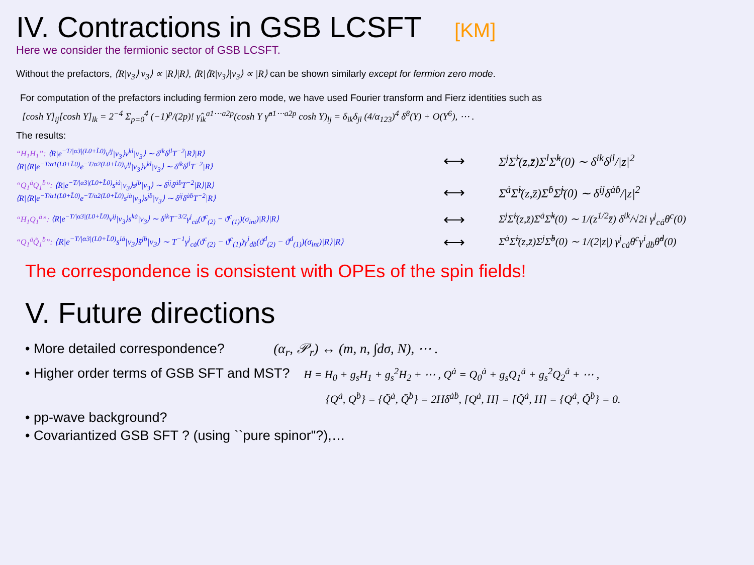IV. Contractions in GSB LCSFT [KM]
Here we consider the fermionic sector of GSB LCSFT.
Without the prefactors, ⟨R|v<sub>3</sub>⟩|v<sub>3</sub>⟩ ∝ |R⟩|R⟩, ⟨R|⟨R|v<sub>3</sub>⟩|v<sub>3</sub>⟩ ∝ |R⟩ can be shown similarly except for fermion zero mode.
For computation of the prefactors including fermion zero mode, we have used Fourier transform and Fierz identities such as
[cosh Y]<sub>ij</sub>[cosh Y]<sub>lk</sub> = 2<sup>−4</sup> Σ<sub>p=0</sub><sup>4</sup> (−1)<sup>p</sup>/(2p)! γ̂<sub>ik</sub><sup>a1⋯a2p</sup>(cosh Y γ̂<sup>a1⋯a2p</sup> cosh Y)<sub>lj</sub> = δ<sub>ik</sub>δ<sub>jl</sub> (4/α<sub>123</sub>)<sup>4</sup> δ<sup>8</sup>(Y) + O(Y<sup>6</sup>), ⋯ .
The results:
“H<sub>1</sub>H<sub>1</sub>”: ⟨R|e<sup>−T/|α3|(L0+L̃0)</sup>v<sup>ij</sup>|v<sub>3</sub>⟩v<sup>kl</sup>|v<sub>3</sub>⟩ ∼ δ<sup>ik</sup>δ<sup>jl</sup>T<sup>−2</sup>|R⟩|R⟩
⟨R|⟨R|e<sup>−T/α1(L0+L̃0)</sup>e<sup>−T/α2(L0+L̃0)</sup>v<sup>ij</sup>|v<sub>3</sub>⟩v<sup>kl</sup>|v<sub>3</sub>⟩ ∼ δ<sup>ik</sup>δ<sup>jl</sup>T<sup>−2</sup>|R⟩
⟷
Σ<sup>j</sup>Σ̃<sup>i</sup>(z,z̄)Σ<sup>l</sup>Σ̃<sup>k</sup>(0) ∼ δ<sup>ik</sup>δ<sup>jl</sup>/|z|<sup>2</sup>
“Q<sub>1</sub><sup>ȧ</sup>Q<sub>1</sub><sup>ḃ</sup>”: ⟨R|e<sup>−T/|α3|(L0+L̃0)</sup>s<sup>iȧ</sup>|v<sub>3</sub>⟩s<sup>jḃ</sup>|v<sub>3</sub>⟩ ∼ δ<sup>ij</sup>δ<sup>ȧḃ</sup>T<sup>−2</sup>|R⟩|R⟩
⟨R|⟨R|e<sup>−T/α1(L0+L̃0)</sup>e<sup>−T/α2(L0+L̃0)</sup>s<sup>iȧ</sup>|v<sub>3</sub>⟩s<sup>jḃ</sup>|v<sub>3</sub>⟩ ∼ δ<sup>ij</sup>δ<sup>ȧḃ</sup>T<sup>−2</sup>|R⟩
⟷
Σ<sup>ȧ</sup>Σ̃<sup>i</sup>(z,z̄)Σ<sup>ḃ</sup>Σ̃<sup>j</sup>(0) ∼ δ<sup>ij</sup>δ<sup>ȧḃ</sup>/|z|<sup>2</sup>
“H<sub>1</sub>Q<sub>1</sub><sup>ȧ</sup>”: ⟨R|e<sup>−T/|α3|(L0+L̃0)</sup>v<sup>ij</sup>|v<sub>3</sub>⟩s<sup>kȧ</sup>|v<sub>3</sub>⟩ ∼ δ<sup>ik</sup>T<sup>−3/2</sup>γ<sup>j</sup><sub>cȧ</sub>(ϑ<sup>c</sup><sub>(2)</sub> − ϑ<sup>c</sup><sub>(1)</sub>)(σ<sub>int</sub>)|R⟩|R⟩
⟷
Σ<sup>j</sup>Σ̃<sup>i</sup>(z,z̄)Σ<sup>ȧ</sup>Σ̃<sup>k</sup>(0) ∼ 1/(z<sup>1/2</sup>z̄) δ<sup>ik</sup>/√2i γ<sup>j</sup><sub>cȧ</sub>θ<sup>c</sup>(0)
“Q<sub>1</sub><sup>ȧ</sup>Q̃<sub>1</sub><sup>ḃ</sup>”: ⟨R|e<sup>−T/|α3|(L0+L̃0)</sup>s<sup>iȧ</sup>|v<sub>3</sub>⟩s̃<sup>jḃ</sup>|v<sub>3</sub>⟩ ∼ T<sup>−1</sup>γ<sup>j</sup><sub>cȧ</sub>(ϑ<sup>c</sup><sub>(2)</sub> − ϑ<sup>c</sup><sub>(1)</sub>)γ<sup>i</sup><sub>dḃ</sub>(ϑ<sup>d</sup><sub>(2)</sub> − ϑ<sup>d</sup><sub>(1)</sub>)(σ<sub>int</sub>)|R⟩|R⟩
⟷
Σ<sup>ȧ</sup>Σ̃<sup>i</sup>(z,z̄)Σ<sup>j</sup>Σ̃<sup>ḃ</sup>(0) ∼ 1/(2|z|) γ<sup>j</sup><sub>cȧ</sub>θ<sup>c</sup>γ<sup>i</sup><sub>dḃ</sub>θ̃<sup>d</sup>(0)
The correspondence is consistent with OPEs of the spin fields!
V. Future directions
• More detailed correspondence? (α<sub>r</sub>, 𝒫<sub>r</sub>) ↔ (m, n, ∫dσ, N), ⋯ .
• Higher order terms of GSB SFT and MST? H = H<sub>0</sub> + g<sub>s</sub>H<sub>1</sub> + g<sub>s</sub><sup>2</sup>H<sub>2</sub> + ⋯ , Q<sup>ȧ</sup> = Q<sub>0</sub><sup>ȧ</sup> + g<sub>s</sub>Q<sub>1</sub><sup>ȧ</sup> + g<sub>s</sub><sup>2</sup>Q<sub>2</sub><sup>ȧ</sup> + ⋯ ,
{Q<sup>ȧ</sup>, Q<sup>ḃ</sup>} = {Q̃<sup>ȧ</sup>, Q̃<sup>ḃ</sup>} = 2Hδ<sup>ȧḃ</sup>, [Q<sup>ȧ</sup>, H] = [Q̃<sup>ȧ</sup>, H] = {Q<sup>ȧ</sup>, Q̃<sup>ḃ</sup>} = 0.
• pp-wave background?
• Covariantized GSB SFT ? (using ``pure spinor"?),…